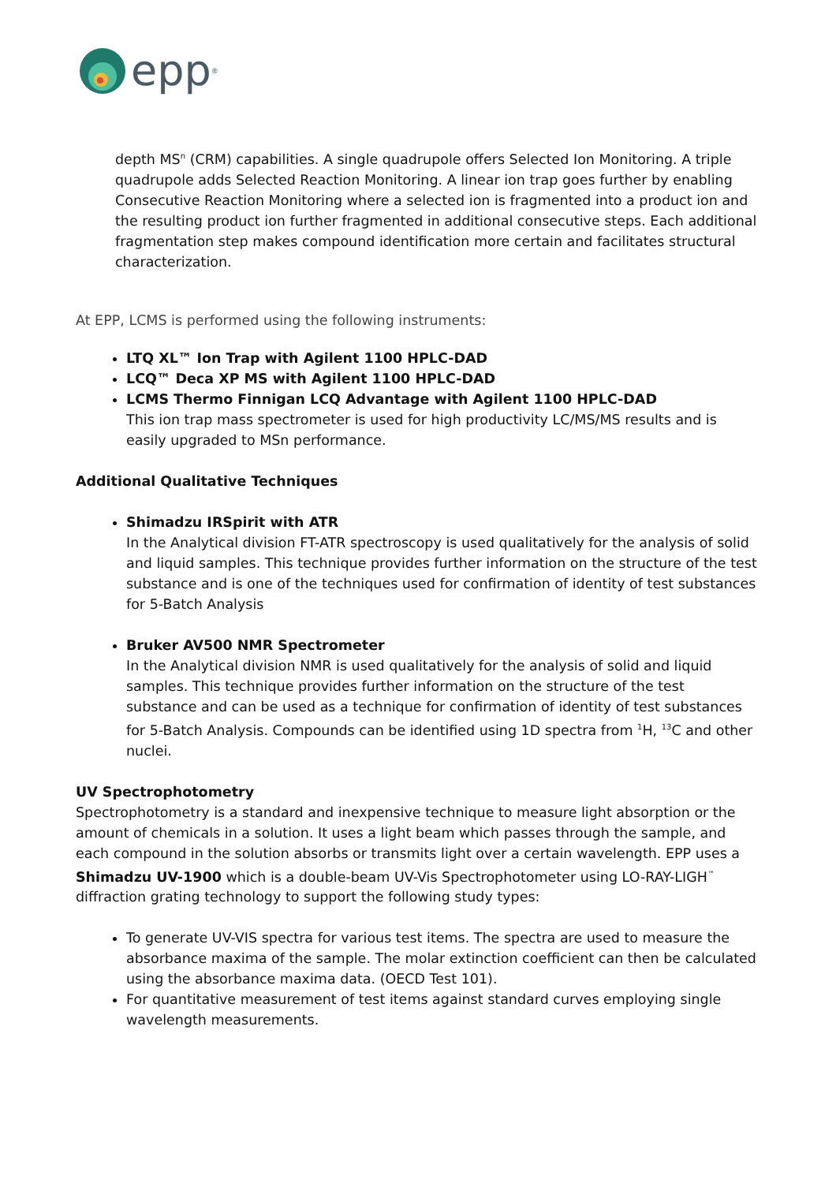epp<sup>®</sup>
depth MS<sup>n</sup> (CRM) capabilities. A single quadrupole offers Selected Ion Monitoring. A triple quadrupole adds Selected Reaction Monitoring. A linear ion trap goes further by enabling Consecutive Reaction Monitoring where a selected ion is fragmented into a product ion and the resulting product ion further fragmented in additional consecutive steps. Each additional fragmentation step makes compound identification more certain and facilitates structural characterization.
At EPP, LCMS is performed using the following instruments:
LTQ XL™ Ion Trap with Agilent 1100 HPLC-DAD
LCQ™ Deca XP MS with Agilent 1100 HPLC-DAD
LCMS Thermo Finnigan LCQ Advantage with Agilent 1100 HPLC-DAD
This ion trap mass spectrometer is used for high productivity LC/MS/MS results and is easily upgraded to MSn performance.
Additional Qualitative Techniques
Shimadzu IRSpirit with ATR
In the Analytical division FT-ATR spectroscopy is used qualitatively for the analysis of solid and liquid samples. This technique provides further information on the structure of the test substance and is one of the techniques used for confirmation of identity of test substances for 5-Batch Analysis
Bruker AV500 NMR Spectrometer
In the Analytical division NMR is used qualitatively for the analysis of solid and liquid samples. This technique provides further information on the structure of the test substance and can be used as a technique for confirmation of identity of test substances for 5-Batch Analysis. Compounds can be identified using 1D spectra from <sup>1</sup>H, <sup>13</sup>C and other nuclei.
UV Spectrophotometry
Spectrophotometry is a standard and inexpensive technique to measure light absorption or the amount of chemicals in a solution. It uses a light beam which passes through the sample, and each compound in the solution absorbs or transmits light over a certain wavelength. EPP uses a Shimadzu UV-1900 which is a double-beam UV-Vis Spectrophotometer using LO-RAY-LIGH<sup>™</sup> diffraction grating technology to support the following study types:
To generate UV-VIS spectra for various test items. The spectra are used to measure the absorbance maxima of the sample. The molar extinction coefficient can then be calculated using the absorbance maxima data. (OECD Test 101).
For quantitative measurement of test items against standard curves employing single wavelength measurements.